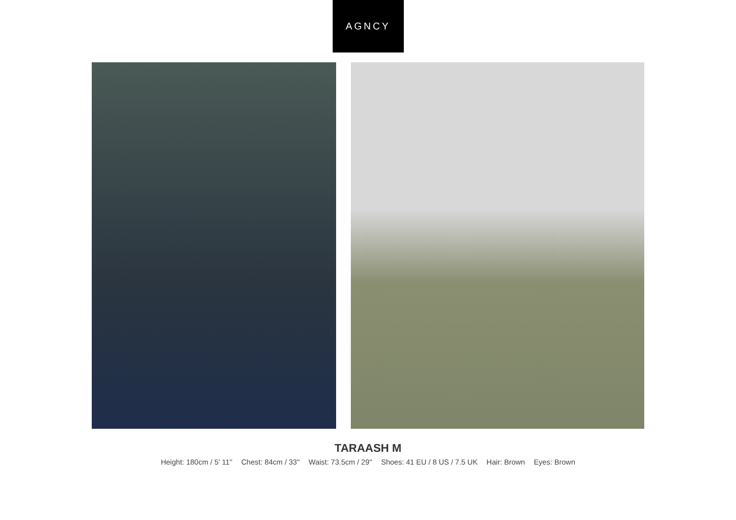AGNCY
TARAASH M
Height: 180cm / 5' 11'' Chest: 84cm / 33'' Waist: 73.5cm / 29'' Shoes: 41 EU / 8 US / 7.5 UK Hair: Brown Eyes: Brown